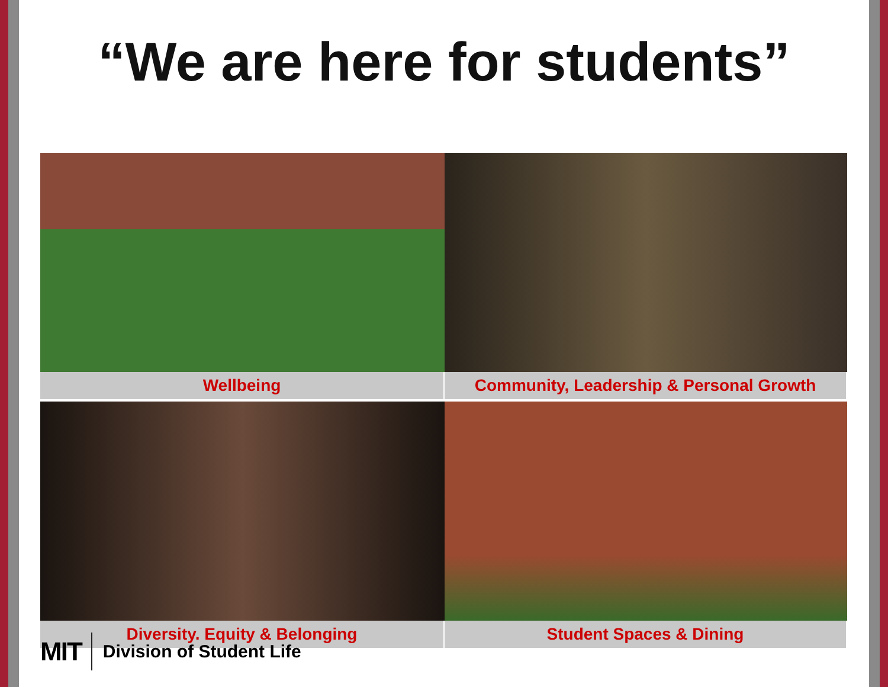“We are here for students”
Wellbeing
Community, Leadership & Personal Growth
Diversity. Equity & Belonging
Student Spaces & Dining
MIT
Division of Student Life